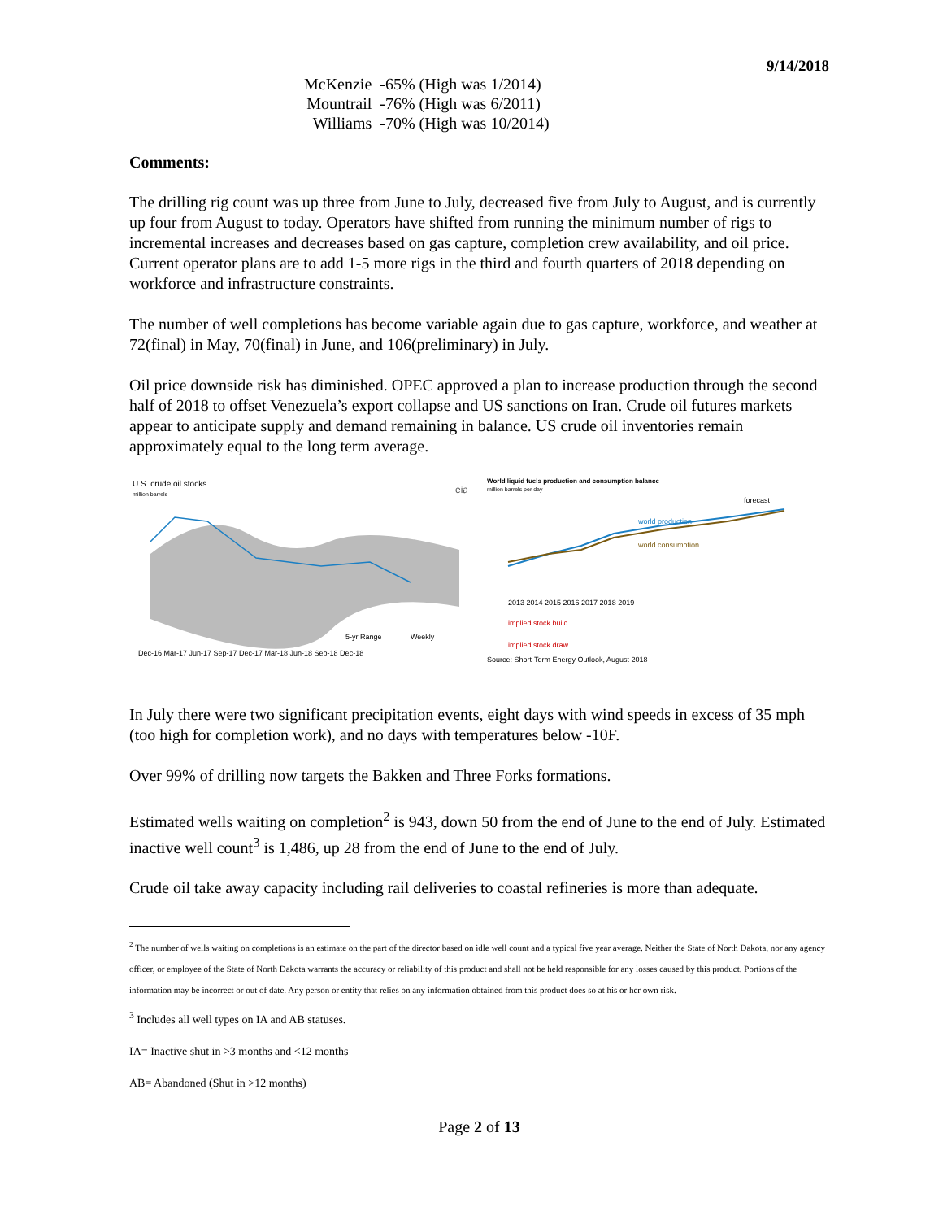9/14/2018
| McKenzie | -65% (High was 1/2014) |
| Mountrail | -76% (High was 6/2011) |
| Williams | -70% (High was 10/2014) |
Comments:
The drilling rig count was up three from June to July, decreased five from July to August, and is currently up four from August to today. Operators have shifted from running the minimum number of rigs to incremental increases and decreases based on gas capture, completion crew availability, and oil price. Current operator plans are to add 1-5 more rigs in the third and fourth quarters of 2018 depending on workforce and infrastructure constraints.
The number of well completions has become variable again due to gas capture, workforce, and weather at 72(final) in May, 70(final) in June, and 106(preliminary) in July.
Oil price downside risk has diminished. OPEC approved a plan to increase production through the second half of 2018 to offset Venezuela’s export collapse and US sanctions on Iran. Crude oil futures markets appear to anticipate supply and demand remaining in balance. US crude oil inventories remain approximately equal to the long term average.
U.S. crude oil stocks
million barrels
eia
Dec-16 Mar-17 Jun-17 Sep-17 Dec-17 Mar-18 Jun-18 Sep-18 Dec-18
5-yr Range
Weekly
World liquid fuels production and consumption balance
million barrels per day
forecast
world production
world consumption
2013 2014 2015 2016 2017 2018 2019
implied stock build
implied stock draw
Source: Short-Term Energy Outlook, August 2018
In July there were two significant precipitation events, eight days with wind speeds in excess of 35 mph (too high for completion work), and no days with temperatures below -10F.
Over 99% of drilling now targets the Bakken and Three Forks formations.
Estimated wells waiting on completion<sup>2</sup> is 943, down 50 from the end of June to the end of July. Estimated inactive well count<sup>3</sup> is 1,486, up 28 from the end of June to the end of July.
Crude oil take away capacity including rail deliveries to coastal refineries is more than adequate.
<sup>2</sup> The number of wells waiting on completions is an estimate on the part of the director based on idle well count and a typical five year average. Neither the State of North Dakota, nor any agency officer, or employee of the State of North Dakota warrants the accuracy or reliability of this product and shall not be held responsible for any losses caused by this product. Portions of the information may be incorrect or out of date. Any person or entity that relies on any information obtained from this product does so at his or her own risk.
<sup>3</sup> Includes all well types on IA and AB statuses.
IA= Inactive shut in >3 months and <12 months
AB= Abandoned (Shut in >12 months)
Page 2 of 13